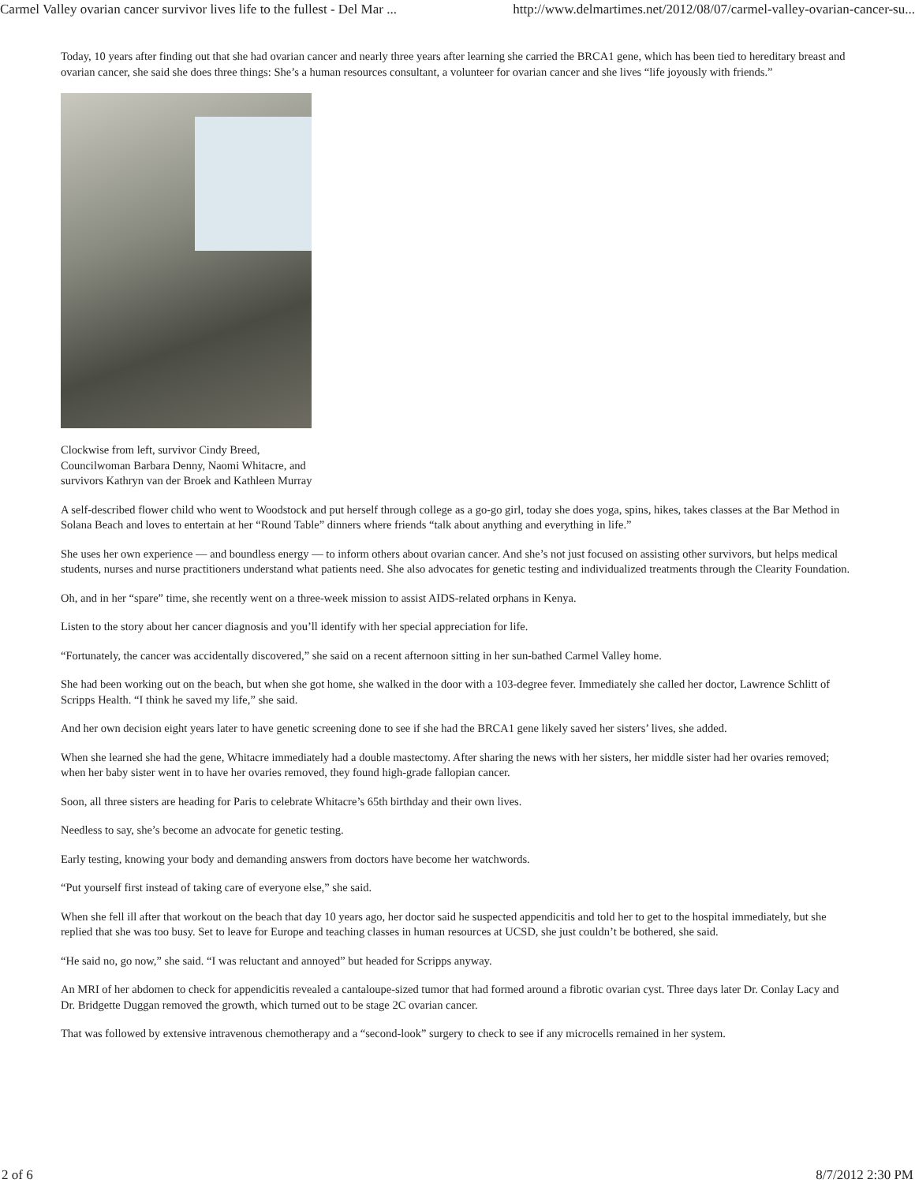Carmel Valley ovarian cancer survivor lives life to the fullest - Del Mar ... http://www.delmartimes.net/2012/08/07/carmel-valley-ovarian-cancer-su...
Today, 10 years after finding out that she had ovarian cancer and nearly three years after learning she carried the BRCA1 gene, which has been tied to hereditary breast and ovarian cancer, she said she does three things: She’s a human resources consultant, a volunteer for ovarian cancer and she lives “life joyously with friends.”
Clockwise from left, survivor Cindy Breed, Councilwoman Barbara Denny, Naomi Whitacre, and survivors Kathryn van der Broek and Kathleen Murray
A self-described flower child who went to Woodstock and put herself through college as a go-go girl, today she does yoga, spins, hikes, takes classes at the Bar Method in Solana Beach and loves to entertain at her “Round Table” dinners where friends “talk about anything and everything in life.”
She uses her own experience — and boundless energy — to inform others about ovarian cancer. And she’s not just focused on assisting other survivors, but helps medical students, nurses and nurse practitioners understand what patients need. She also advocates for genetic testing and individualized treatments through the Clearity Foundation.
Oh, and in her “spare” time, she recently went on a three-week mission to assist AIDS-related orphans in Kenya.
Listen to the story about her cancer diagnosis and you’ll identify with her special appreciation for life.
“Fortunately, the cancer was accidentally discovered,” she said on a recent afternoon sitting in her sun-bathed Carmel Valley home.
She had been working out on the beach, but when she got home, she walked in the door with a 103-degree fever. Immediately she called her doctor, Lawrence Schlitt of Scripps Health. “I think he saved my life,” she said.
And her own decision eight years later to have genetic screening done to see if she had the BRCA1 gene likely saved her sisters’ lives, she added.
When she learned she had the gene, Whitacre immediately had a double mastectomy. After sharing the news with her sisters, her middle sister had her ovaries removed; when her baby sister went in to have her ovaries removed, they found high-grade fallopian cancer.
Soon, all three sisters are heading for Paris to celebrate Whitacre’s 65th birthday and their own lives.
Needless to say, she’s become an advocate for genetic testing.
Early testing, knowing your body and demanding answers from doctors have become her watchwords.
“Put yourself first instead of taking care of everyone else,” she said.
When she fell ill after that workout on the beach that day 10 years ago, her doctor said he suspected appendicitis and told her to get to the hospital immediately, but she replied that she was too busy. Set to leave for Europe and teaching classes in human resources at UCSD, she just couldn’t be bothered, she said.
“He said no, go now,” she said. “I was reluctant and annoyed” but headed for Scripps anyway.
An MRI of her abdomen to check for appendicitis revealed a cantaloupe-sized tumor that had formed around a fibrotic ovarian cyst. Three days later Dr. Conlay Lacy and Dr. Bridgette Duggan removed the growth, which turned out to be stage 2C ovarian cancer.
That was followed by extensive intravenous chemotherapy and a “second-look” surgery to check to see if any microcells remained in her system.
2 of 6 8/7/2012 2:30 PM